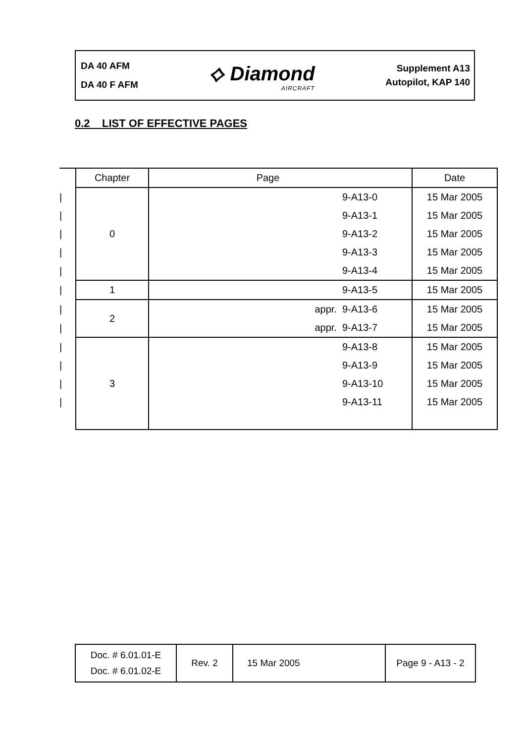DA 40 AFM
DA 40 F AFM
⟡ Diamond
AIRCRAFT
Supplement A13
Autopilot, KAP 140
0.2 LIST OF EFFECTIVE PAGES
| | Chapter | Page | Date |
| --- | --- | --- | --- |
| / | 0 | 9-A13-0 | 15 Mar 2005 |
| / | | 9-A13-1 | 15 Mar 2005 |
| / | | 9-A13-2 | 15 Mar 2005 |
| / | | 9-A13-3 | 15 Mar 2005 |
| / | | 9-A13-4 | 15 Mar 2005 |
| / | 1 | 9-A13-5 | 15 Mar 2005 |
| / | 2 | appr. 9-A13-6 | 15 Mar 2005 |
| / | | appr. 9-A13-7 | 15 Mar 2005 |
| / | 3 | 9-A13-8 | 15 Mar 2005 |
| / | | 9-A13-9 | 15 Mar 2005 |
| / | | 9-A13-10 | 15 Mar 2005 |
| / | | 9-A13-11 | 15 Mar 2005 |
Doc. # 6.01.01-E
Doc. # 6.01.02-E
Rev. 2 15 Mar 2005 Page 9 - A13 - 2